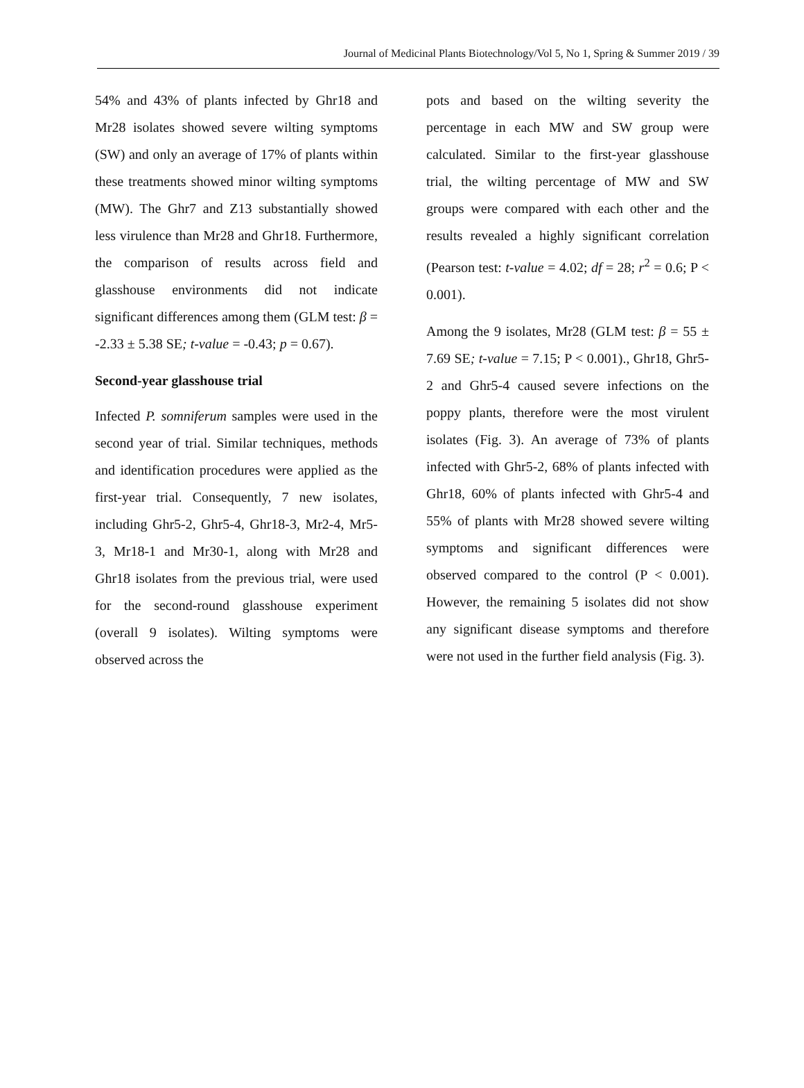Journal of Medicinal Plants Biotechnology/Vol 5, No 1, Spring & Summer 2019 / 39
54% and 43% of plants infected by Ghr18 and Mr28 isolates showed severe wilting symptoms (SW) and only an average of 17% of plants within these treatments showed minor wilting symptoms (MW). The Ghr7 and Z13 substantially showed less virulence than Mr28 and Ghr18. Furthermore, the comparison of results across field and glasshouse environments did not indicate significant differences among them (GLM test: β = -2.33 ± 5.38 SE; t-value = -0.43; p = 0.67).
Second-year glasshouse trial
Infected P. somniferum samples were used in the second year of trial. Similar techniques, methods and identification procedures were applied as the first-year trial. Consequently, 7 new isolates, including Ghr5-2, Ghr5-4, Ghr18-3, Mr2-4, Mr5-3, Mr18-1 and Mr30-1, along with Mr28 and Ghr18 isolates from the previous trial, were used for the second-round glasshouse experiment (overall 9 isolates). Wilting symptoms were observed across the
pots and based on the wilting severity the percentage in each MW and SW group were calculated. Similar to the first-year glasshouse trial, the wilting percentage of MW and SW groups were compared with each other and the results revealed a highly significant correlation (Pearson test: t-value = 4.02; df = 28; r<sup>2</sup> = 0.6; P < 0.001).
Among the 9 isolates, Mr28 (GLM test: β = 55 ± 7.69 SE; t-value = 7.15; P < 0.001)., Ghr18, Ghr5-2 and Ghr5-4 caused severe infections on the poppy plants, therefore were the most virulent isolates (Fig. 3). An average of 73% of plants infected with Ghr5-2, 68% of plants infected with Ghr18, 60% of plants infected with Ghr5-4 and 55% of plants with Mr28 showed severe wilting symptoms and significant differences were observed compared to the control (P < 0.001). However, the remaining 5 isolates did not show any significant disease symptoms and therefore were not used in the further field analysis (Fig. 3).